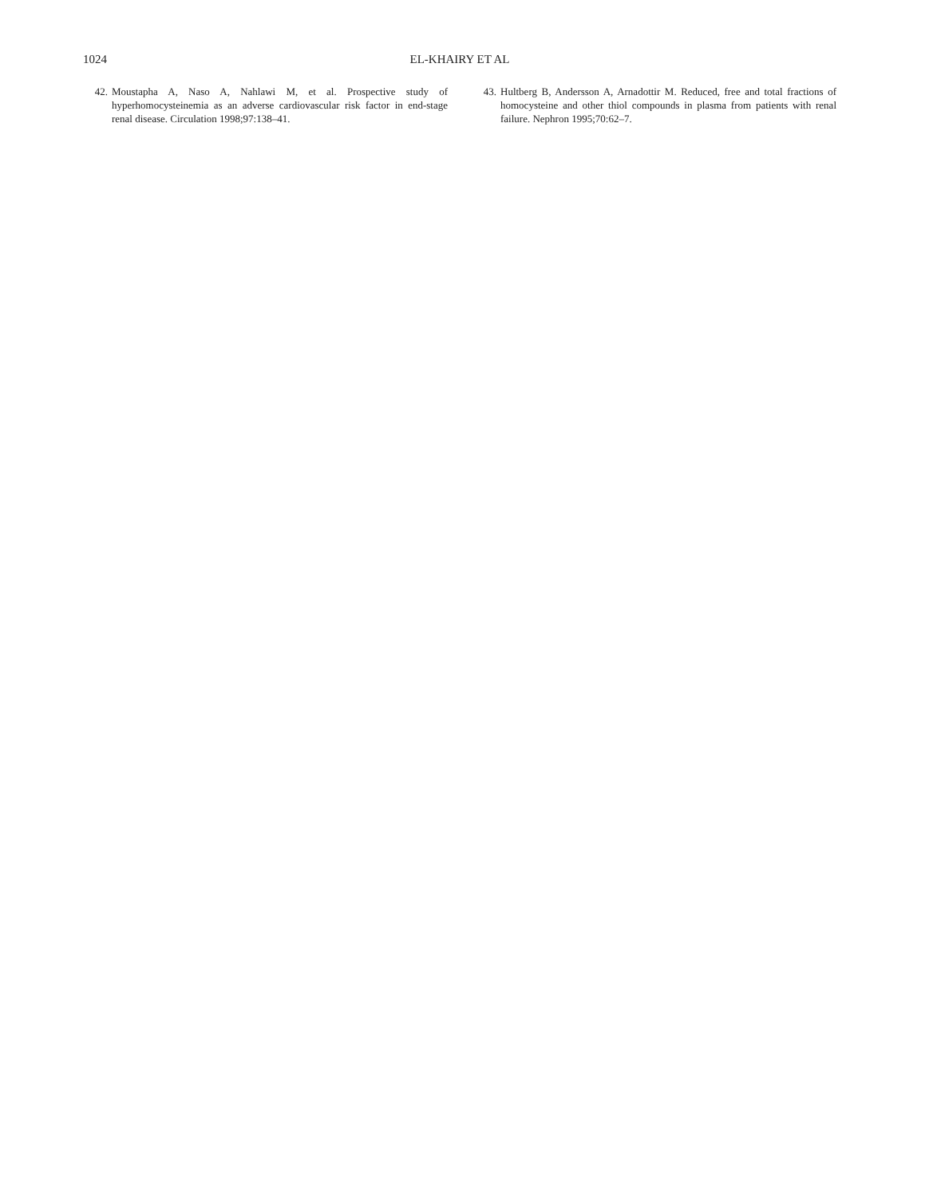1024 EL-KHAIRY ET AL
42. Moustapha A, Naso A, Nahlawi M, et al. Prospective study of hyperhomocysteinemia as an adverse cardiovascular risk factor in end-stage renal disease. Circulation 1998;97:138–41.
43. Hultberg B, Andersson A, Arnadottir M. Reduced, free and total fractions of homocysteine and other thiol compounds in plasma from patients with renal failure. Nephron 1995;70:62–7.